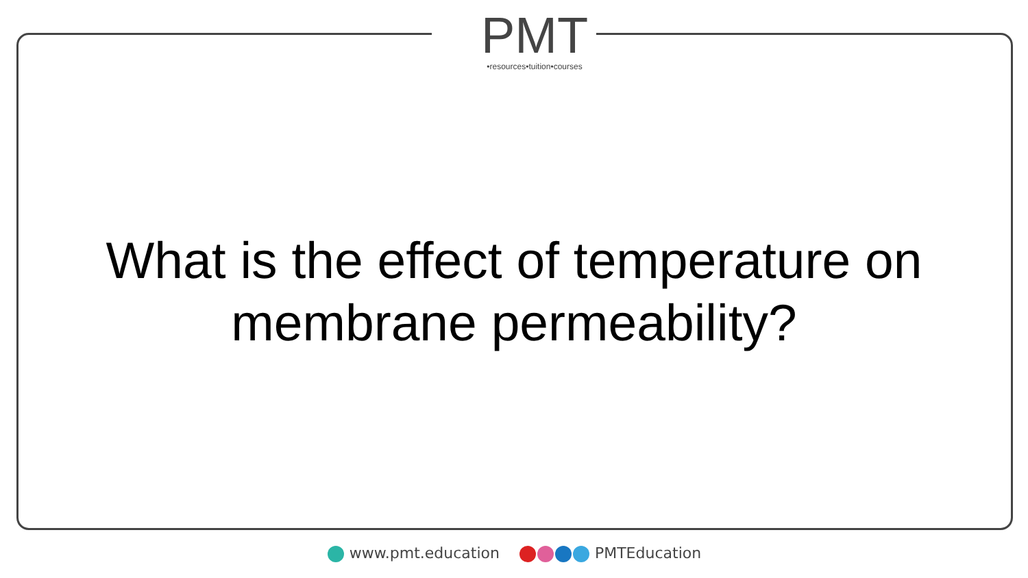PMT
•resources•tuition•courses
What is the effect of temperature on membrane permeability?
www.pmt.education PMTEducation